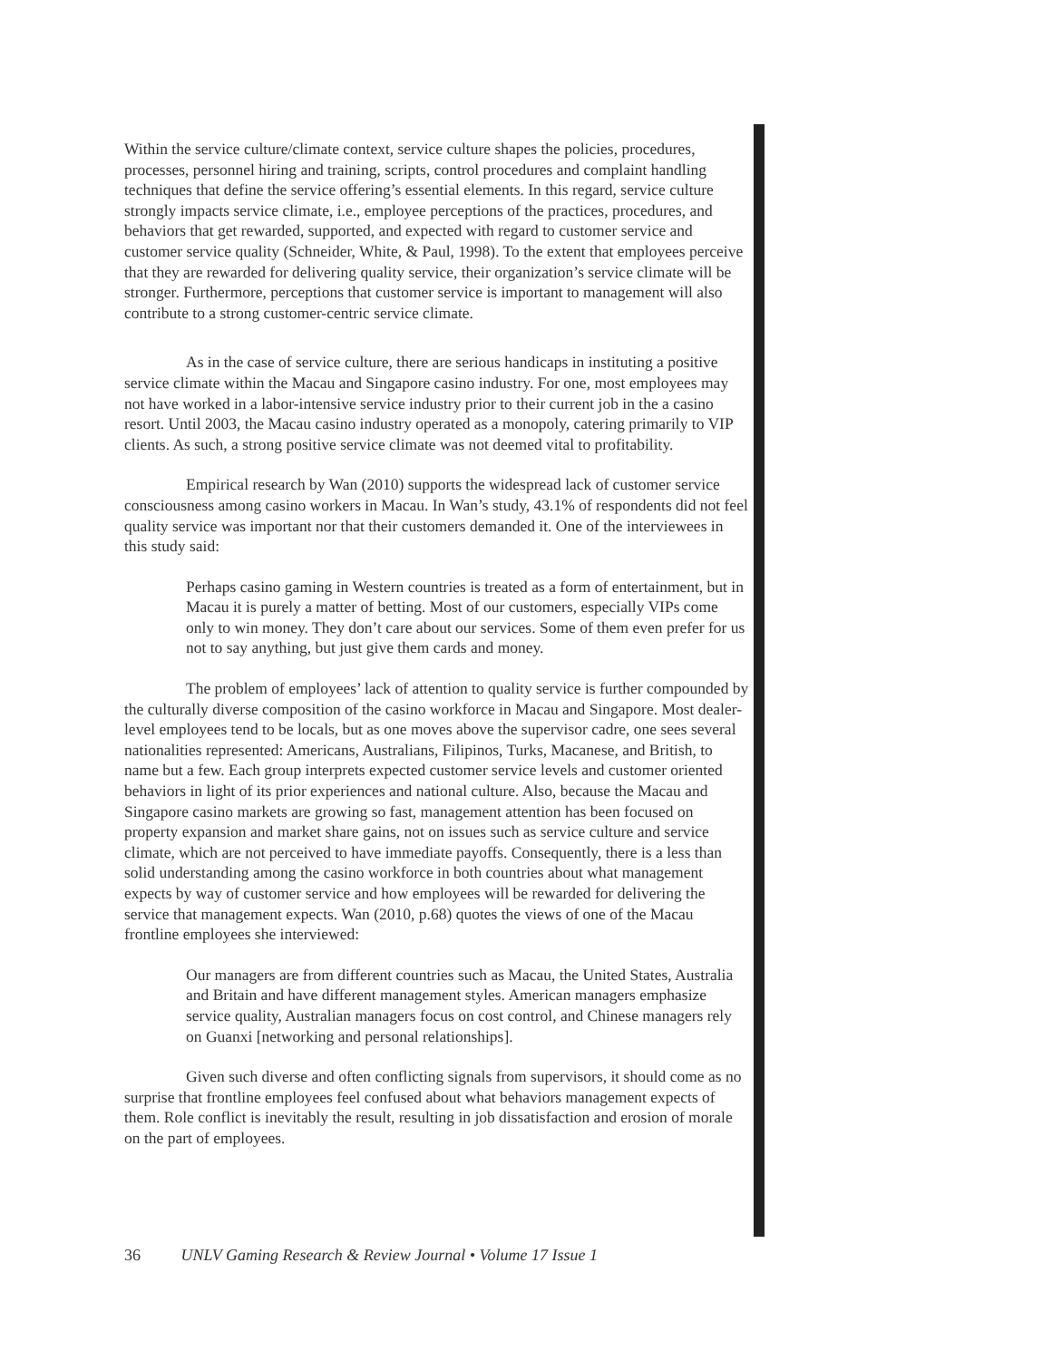Within the service culture/climate context, service culture shapes the policies, procedures, processes, personnel hiring and training, scripts, control procedures and complaint handling techniques that define the service offering’s essential elements. In this regard, service culture strongly impacts service climate, i.e., employee perceptions of the practices, procedures, and behaviors that get rewarded, supported, and expected with regard to customer service and customer service quality (Schneider, White, & Paul, 1998). To the extent that employees perceive that they are rewarded for delivering quality service, their organization’s service climate will be stronger. Furthermore, perceptions that customer service is important to management will also contribute to a strong customer-centric service climate.
As in the case of service culture, there are serious handicaps in instituting a positive service climate within the Macau and Singapore casino industry. For one, most employees may not have worked in a labor-intensive service industry prior to their current job in the a casino resort. Until 2003, the Macau casino industry operated as a monopoly, catering primarily to VIP clients. As such, a strong positive service climate was not deemed vital to profitability.
Empirical research by Wan (2010) supports the widespread lack of customer service consciousness among casino workers in Macau. In Wan’s study, 43.1% of respondents did not feel quality service was important nor that their customers demanded it. One of the interviewees in this study said:
Perhaps casino gaming in Western countries is treated as a form of entertainment, but in Macau it is purely a matter of betting. Most of our customers, especially VIPs come only to win money. They don’t care about our services. Some of them even prefer for us not to say anything, but just give them cards and money.
The problem of employees’ lack of attention to quality service is further compounded by the culturally diverse composition of the casino workforce in Macau and Singapore. Most dealer-level employees tend to be locals, but as one moves above the supervisor cadre, one sees several nationalities represented: Americans, Australians, Filipinos, Turks, Macanese, and British, to name but a few. Each group interprets expected customer service levels and customer oriented behaviors in light of its prior experiences and national culture. Also, because the Macau and Singapore casino markets are growing so fast, management attention has been focused on property expansion and market share gains, not on issues such as service culture and service climate, which are not perceived to have immediate payoffs. Consequently, there is a less than solid understanding among the casino workforce in both countries about what management expects by way of customer service and how employees will be rewarded for delivering the service that management expects. Wan (2010, p.68) quotes the views of one of the Macau frontline employees she interviewed:
Our managers are from different countries such as Macau, the United States, Australia and Britain and have different management styles. American managers emphasize service quality, Australian managers focus on cost control, and Chinese managers rely on Guanxi [networking and personal relationships].
Given such diverse and often conflicting signals from supervisors, it should come as no surprise that frontline employees feel confused about what behaviors management expects of them. Role conflict is inevitably the result, resulting in job dissatisfaction and erosion of morale on the part of employees.
36 UNLV Gaming Research & Review Journal • Volume 17 Issue 1